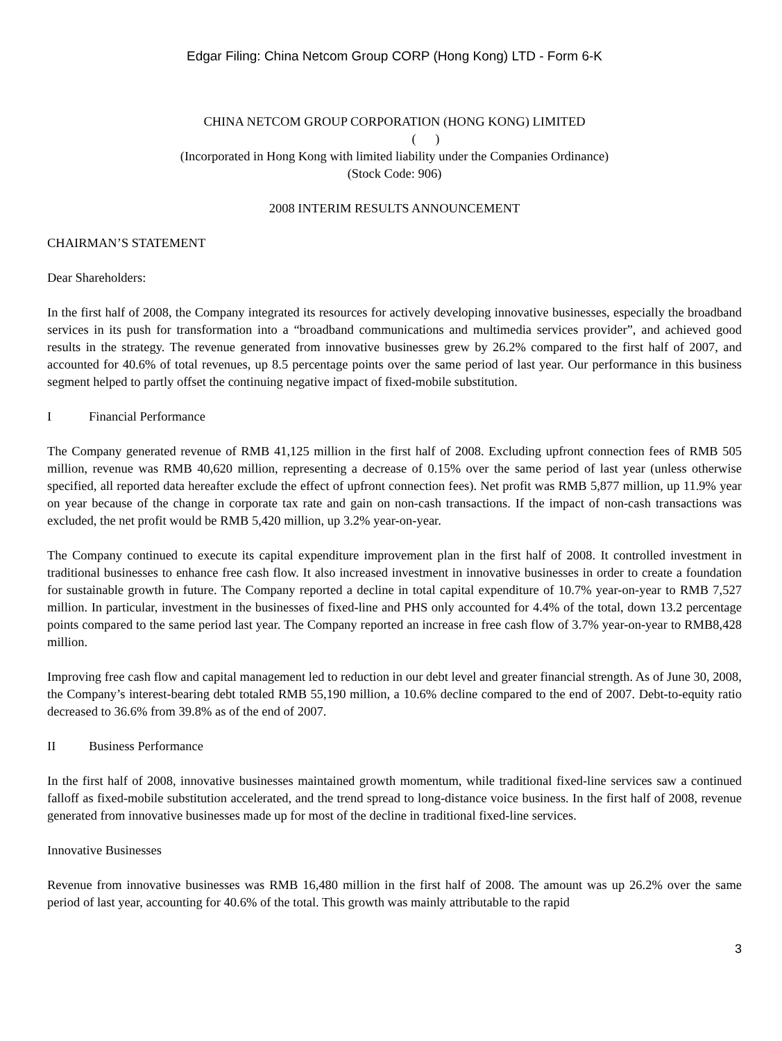Edgar Filing: China Netcom Group CORP (Hong Kong) LTD - Form 6-K
CHINA NETCOM GROUP CORPORATION (HONG KONG) LIMITED
( )
(Incorporated in Hong Kong with limited liability under the Companies Ordinance)
(Stock Code: 906)
2008 INTERIM RESULTS ANNOUNCEMENT
CHAIRMAN’S STATEMENT
Dear Shareholders:
In the first half of 2008, the Company integrated its resources for actively developing innovative businesses, especially the broadband services in its push for transformation into a “broadband communications and multimedia services provider”, and achieved good results in the strategy. The revenue generated from innovative businesses grew by 26.2% compared to the first half of 2007, and accounted for 40.6% of total revenues, up 8.5 percentage points over the same period of last year. Our performance in this business segment helped to partly offset the continuing negative impact of fixed-mobile substitution.
I Financial Performance
The Company generated revenue of RMB 41,125 million in the first half of 2008. Excluding upfront connection fees of RMB 505 million, revenue was RMB 40,620 million, representing a decrease of 0.15% over the same period of last year (unless otherwise specified, all reported data hereafter exclude the effect of upfront connection fees). Net profit was RMB 5,877 million, up 11.9% year on year because of the change in corporate tax rate and gain on non-cash transactions. If the impact of non-cash transactions was excluded, the net profit would be RMB 5,420 million, up 3.2% year-on-year.
The Company continued to execute its capital expenditure improvement plan in the first half of 2008. It controlled investment in traditional businesses to enhance free cash flow. It also increased investment in innovative businesses in order to create a foundation for sustainable growth in future. The Company reported a decline in total capital expenditure of 10.7% year-on-year to RMB 7,527 million. In particular, investment in the businesses of fixed-line and PHS only accounted for 4.4% of the total, down 13.2 percentage points compared to the same period last year. The Company reported an increase in free cash flow of 3.7% year-on-year to RMB8,428 million.
Improving free cash flow and capital management led to reduction in our debt level and greater financial strength. As of June 30, 2008, the Company’s interest-bearing debt totaled RMB 55,190 million, a 10.6% decline compared to the end of 2007. Debt-to-equity ratio decreased to 36.6% from 39.8% as of the end of 2007.
II Business Performance
In the first half of 2008, innovative businesses maintained growth momentum, while traditional fixed-line services saw a continued falloff as fixed-mobile substitution accelerated, and the trend spread to long-distance voice business. In the first half of 2008, revenue generated from innovative businesses made up for most of the decline in traditional fixed-line services.
Innovative Businesses
Revenue from innovative businesses was RMB 16,480 million in the first half of 2008. The amount was up 26.2% over the same period of last year, accounting for 40.6% of the total. This growth was mainly attributable to the rapid
3